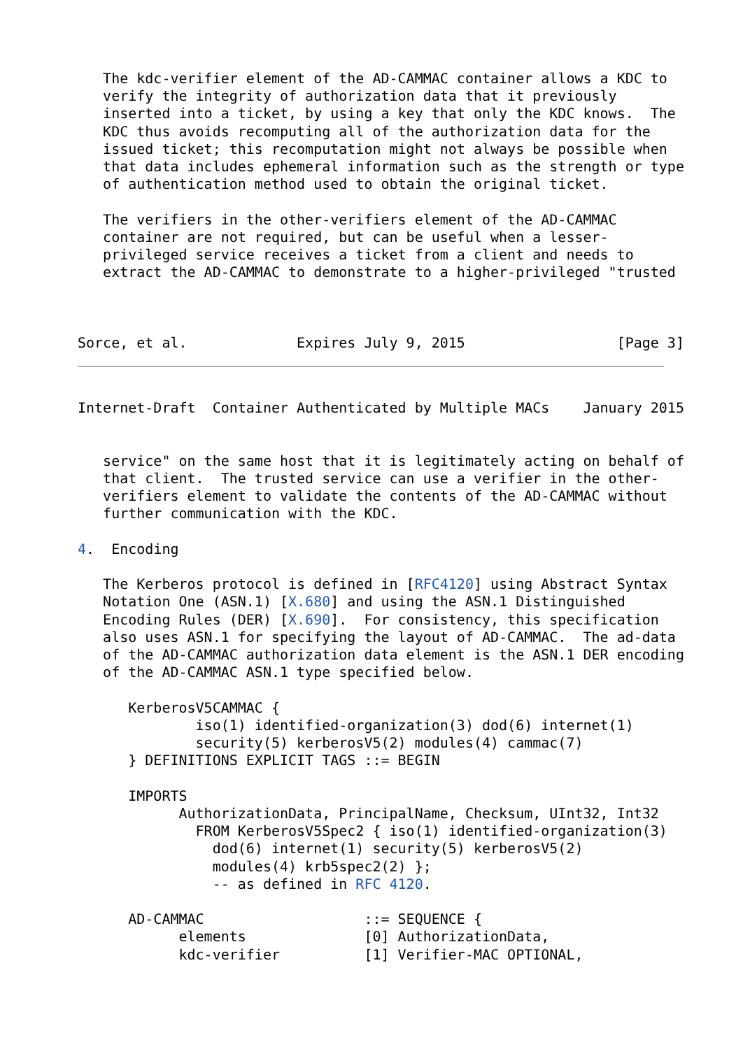The kdc-verifier element of the AD-CAMMAC container allows a KDC to
   verify the integrity of authorization data that it previously
   inserted into a ticket, by using a key that only the KDC knows.  The
   KDC thus avoids recomputing all of the authorization data for the
   issued ticket; this recomputation might not always be possible when
   that data includes ephemeral information such as the strength or type
   of authentication method used to obtain the original ticket.

   The verifiers in the other-verifiers element of the AD-CAMMAC
   container are not required, but can be useful when a lesser-
   privileged service receives a ticket from a client and needs to
   extract the AD-CAMMAC to demonstrate to a higher-privileged "trusted



Sorce, et al.             Expires July 9, 2015                  [Page 3]
Internet-Draft  Container Authenticated by Multiple MACs    January 2015


   service" on the same host that it is legitimately acting on behalf of
   that client.  The trusted service can use a verifier in the other-
   verifiers element to validate the contents of the AD-CAMMAC without
   further communication with the KDC.

4.  Encoding

   The Kerberos protocol is defined in [RFC4120] using Abstract Syntax
   Notation One (ASN.1) [X.680] and using the ASN.1 Distinguished
   Encoding Rules (DER) [X.690].  For consistency, this specification
   also uses ASN.1 for specifying the layout of AD-CAMMAC.  The ad-data
   of the AD-CAMMAC authorization data element is the ASN.1 DER encoding
   of the AD-CAMMAC ASN.1 type specified below.

      KerberosV5CAMMAC {
              iso(1) identified-organization(3) dod(6) internet(1)
              security(5) kerberosV5(2) modules(4) cammac(7)
      } DEFINITIONS EXPLICIT TAGS ::= BEGIN

      IMPORTS
            AuthorizationData, PrincipalName, Checksum, UInt32, Int32
              FROM KerberosV5Spec2 { iso(1) identified-organization(3)
                dod(6) internet(1) security(5) kerberosV5(2)
                modules(4) krb5spec2(2) };
                -- as defined in RFC 4120.

      AD-CAMMAC                   ::= SEQUENCE {
            elements              [0] AuthorizationData,
            kdc-verifier          [1] Verifier-MAC OPTIONAL,